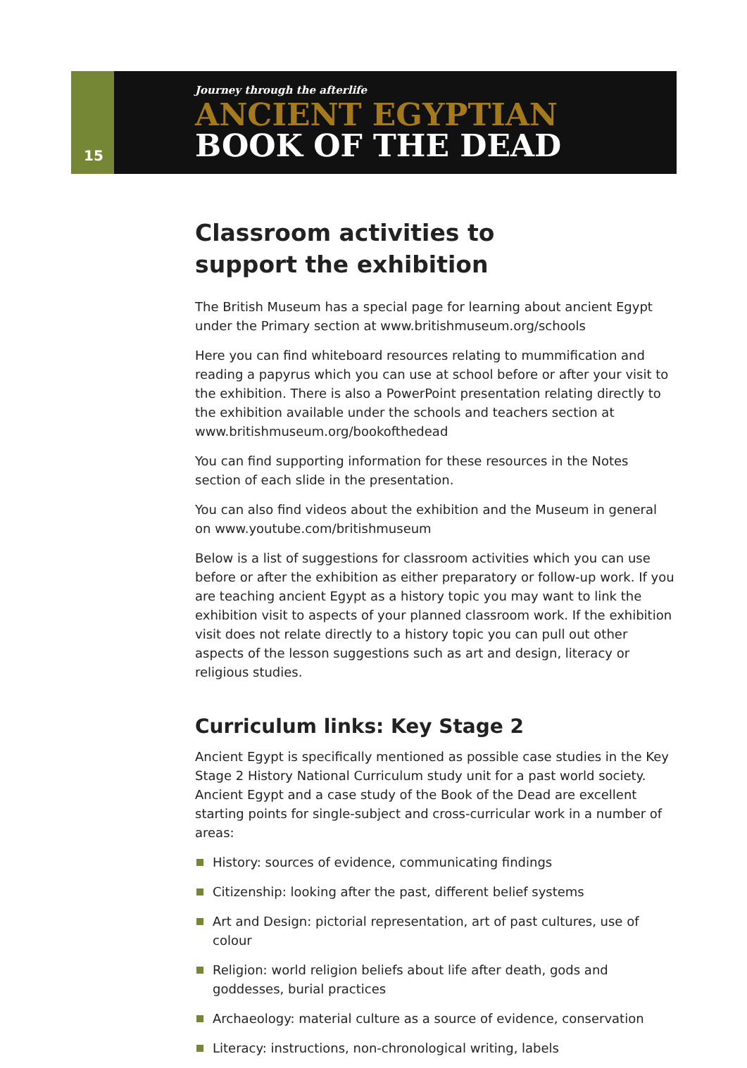15
Journey through the afterlife
ANCIENT EGYPTIAN
BOOK OF THE DEAD
Classroom activities to
support the exhibition
The British Museum has a special page for learning about ancient Egypt under the Primary section at www.britishmuseum.org/schools
Here you can find whiteboard resources relating to mummification and reading a papyrus which you can use at school before or after your visit to the exhibition. There is also a PowerPoint presentation relating directly to the exhibition available under the schools and teachers section at www.britishmuseum.org/bookofthedead
You can find supporting information for these resources in the Notes section of each slide in the presentation.
You can also find videos about the exhibition and the Museum in general on www.youtube.com/britishmuseum
Below is a list of suggestions for classroom activities which you can use before or after the exhibition as either preparatory or follow-up work. If you are teaching ancient Egypt as a history topic you may want to link the exhibition visit to aspects of your planned classroom work. If the exhibition visit does not relate directly to a history topic you can pull out other aspects of the lesson suggestions such as art and design, literacy or religious studies.
Curriculum links: Key Stage 2
Ancient Egypt is specifically mentioned as possible case studies in the Key Stage 2 History National Curriculum study unit for a past world society. Ancient Egypt and a case study of the Book of the Dead are excellent starting points for single-subject and cross-curricular work in a number of areas:
History: sources of evidence, communicating findings
Citizenship: looking after the past, different belief systems
Art and Design: pictorial representation, art of past cultures, use of colour
Religion: world religion beliefs about life after death, gods and goddesses, burial practices
Archaeology: material culture as a source of evidence, conservation
Literacy: instructions, non-chronological writing, labels